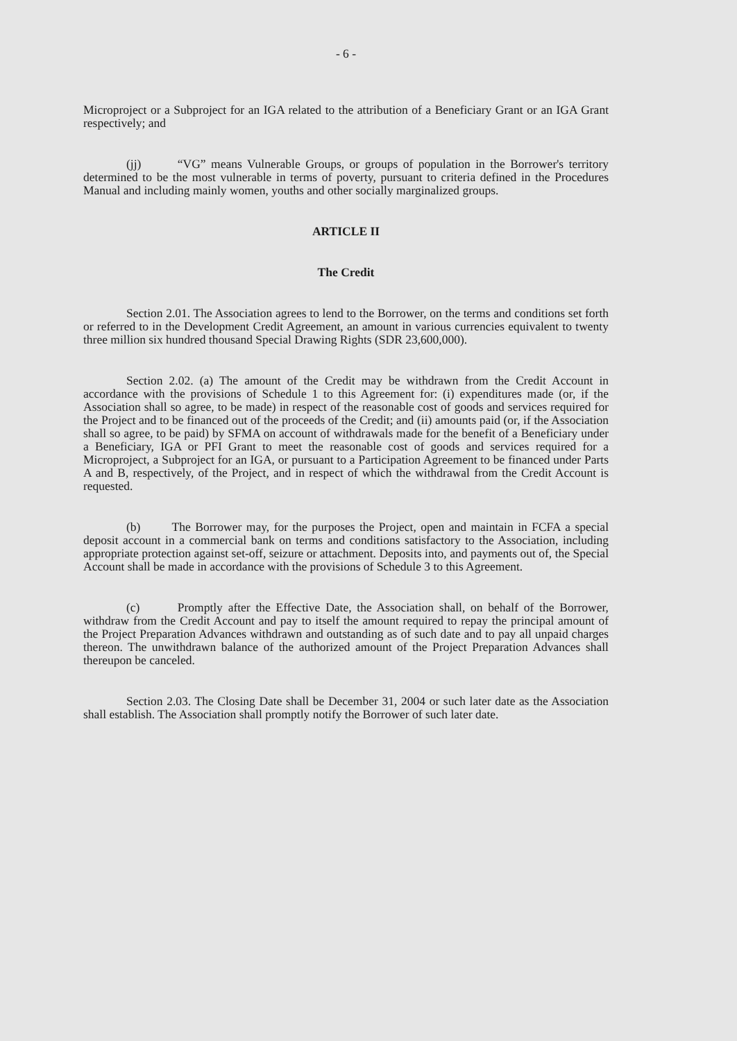- 6 -
Microproject or a Subproject for an IGA related to the attribution of a Beneficiary Grant or an IGA Grant respectively; and
(jj) “VG” means Vulnerable Groups, or groups of population in the Borrower's territory determined to be the most vulnerable in terms of poverty, pursuant to criteria defined in the Procedures Manual and including mainly women, youths and other socially marginalized groups.
ARTICLE II
The Credit
Section 2.01. The Association agrees to lend to the Borrower, on the terms and conditions set forth or referred to in the Development Credit Agreement, an amount in various currencies equivalent to twenty three million six hundred thousand Special Drawing Rights (SDR 23,600,000).
Section 2.02. (a) The amount of the Credit may be withdrawn from the Credit Account in accordance with the provisions of Schedule 1 to this Agreement for: (i) expenditures made (or, if the Association shall so agree, to be made) in respect of the reasonable cost of goods and services required for the Project and to be financed out of the proceeds of the Credit; and (ii) amounts paid (or, if the Association shall so agree, to be paid) by SFMA on account of withdrawals made for the benefit of a Beneficiary under a Beneficiary, IGA or PFI Grant to meet the reasonable cost of goods and services required for a Microproject, a Subproject for an IGA, or pursuant to a Participation Agreement to be financed under Parts A and B, respectively, of the Project, and in respect of which the withdrawal from the Credit Account is requested.
(b) The Borrower may, for the purposes the Project, open and maintain in FCFA a special deposit account in a commercial bank on terms and conditions satisfactory to the Association, including appropriate protection against set-off, seizure or attachment. Deposits into, and payments out of, the Special Account shall be made in accordance with the provisions of Schedule 3 to this Agreement.
(c) Promptly after the Effective Date, the Association shall, on behalf of the Borrower, withdraw from the Credit Account and pay to itself the amount required to repay the principal amount of the Project Preparation Advances withdrawn and outstanding as of such date and to pay all unpaid charges thereon. The unwithdrawn balance of the authorized amount of the Project Preparation Advances shall thereupon be canceled.
Section 2.03. The Closing Date shall be December 31, 2004 or such later date as the Association shall establish. The Association shall promptly notify the Borrower of such later date.